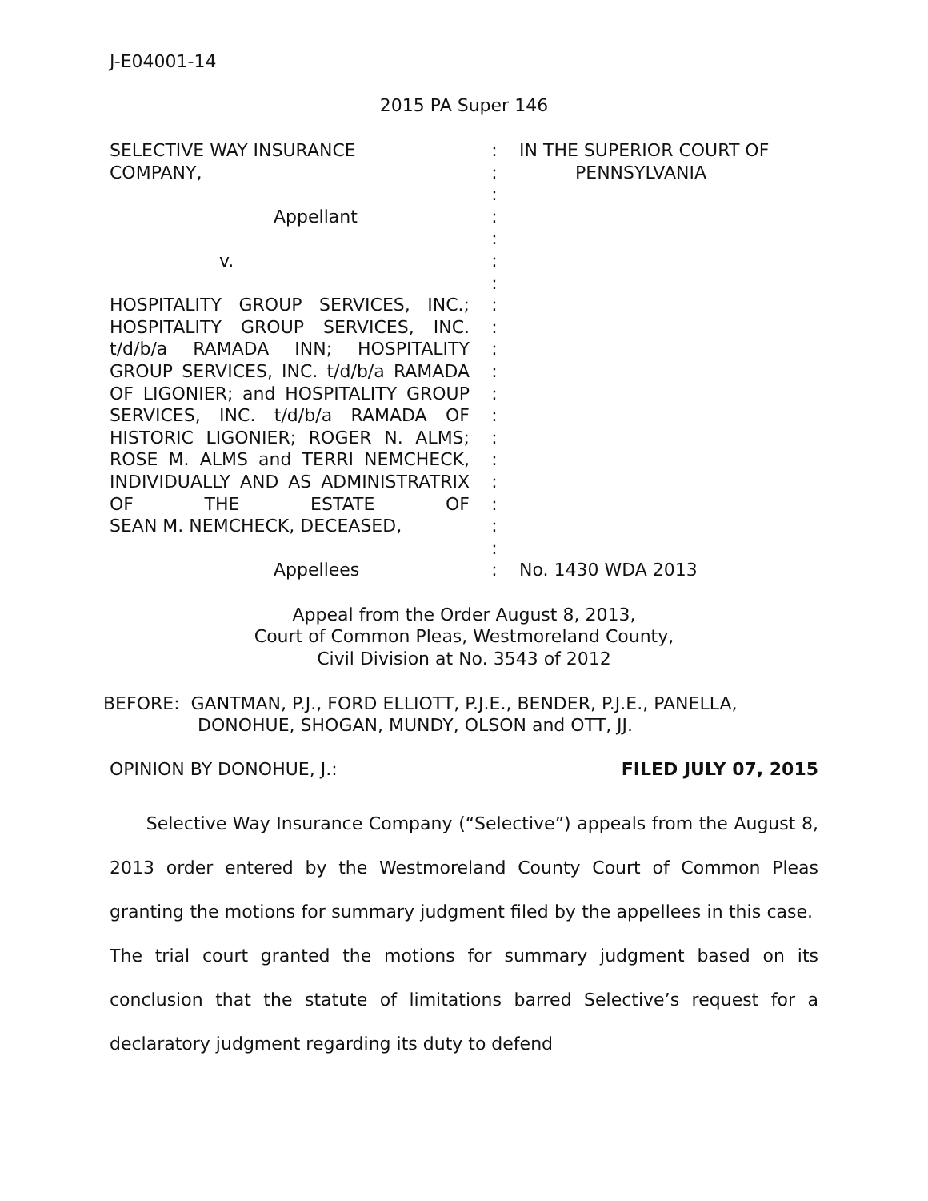J-E04001-14
2015 PA Super 146
SELECTIVE WAY INSURANCE
COMPANY,
Appellant
v.
HOSPITALITY GROUP SERVICES, INC.; HOSPITALITY GROUP SERVICES, INC. t/d/b/a RAMADA INN; HOSPITALITY GROUP SERVICES, INC. t/d/b/a RAMADA OF LIGONIER; and HOSPITALITY GROUP SERVICES, INC. t/d/b/a RAMADA OF HISTORIC LIGONIER; ROGER N. ALMS; ROSE M. ALMS and TERRI NEMCHECK, INDIVIDUALLY AND AS ADMINISTRATRIX OF THE ESTATE OF
SEAN M. NEMCHECK, DECEASED,
Appellees
:
:
:
:
:
:
:
:
:
:
:
:
:
:
:
:
:
:
:
:
IN THE SUPERIOR COURT OF
PENNSYLVANIA
No. 1430 WDA 2013
Appeal from the Order August 8, 2013,
Court of Common Pleas, Westmoreland County,
Civil Division at No. 3543 of 2012
BEFORE: GANTMAN, P.J., FORD ELLIOTT, P.J.E., BENDER, P.J.E., PANELLA,
DONOHUE, SHOGAN, MUNDY, OLSON and OTT, JJ.
OPINION BY DONOHUE, J.: FILED JULY 07, 2015
Selective Way Insurance Company (“Selective”) appeals from the August 8, 2013 order entered by the Westmoreland County Court of Common Pleas granting the motions for summary judgment filed by the appellees in this case. The trial court granted the motions for summary judgment based on its conclusion that the statute of limitations barred Selective’s request for a declaratory judgment regarding its duty to defend